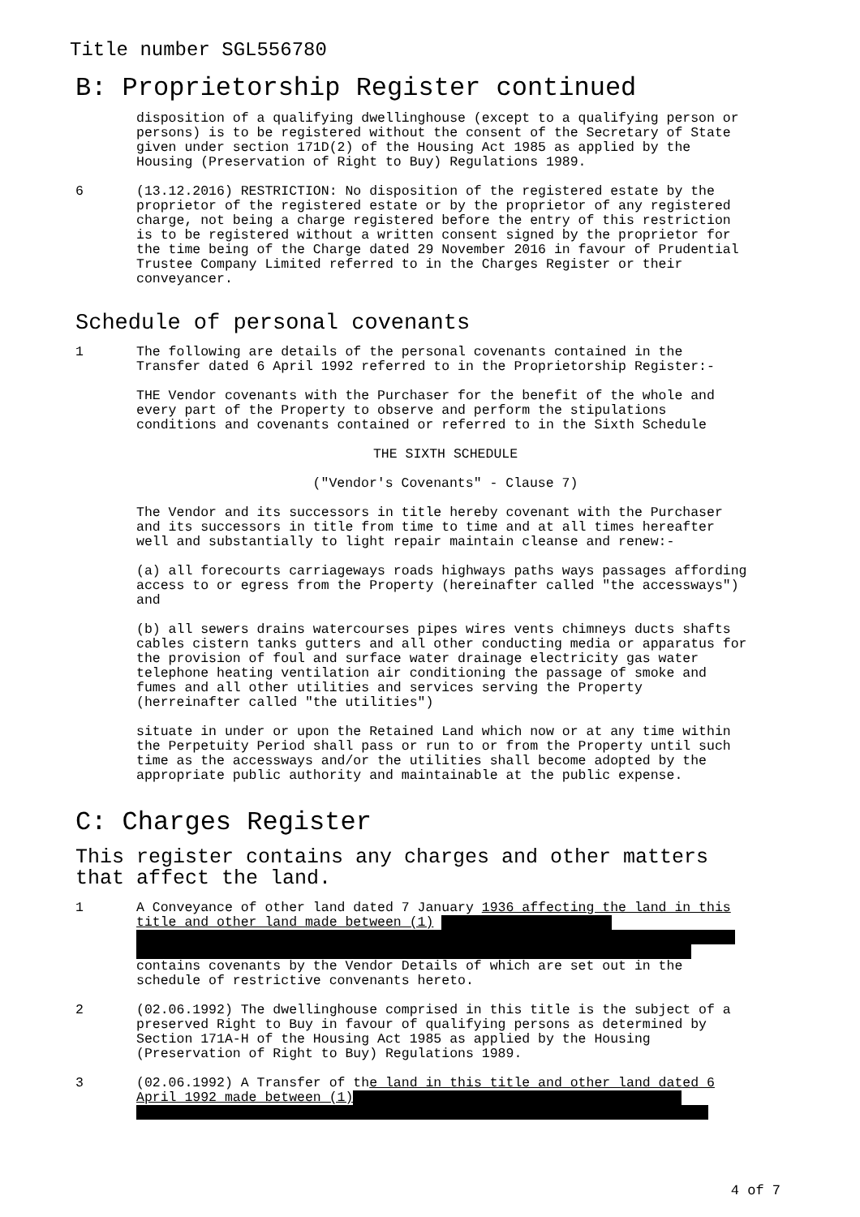Title number SGL556780
B: Proprietorship Register continued
disposition of a qualifying dwellinghouse (except to a qualifying person or persons) is to be registered without the consent of the Secretary of State given under section 171D(2) of the Housing Act 1985 as applied by the Housing (Preservation of Right to Buy) Regulations 1989.
6 (13.12.2016) RESTRICTION: No disposition of the registered estate by the proprietor of the registered estate or by the proprietor of any registered charge, not being a charge registered before the entry of this restriction is to be registered without a written consent signed by the proprietor for the time being of the Charge dated 29 November 2016 in favour of Prudential Trustee Company Limited referred to in the Charges Register or their conveyancer.
Schedule of personal covenants
1 The following are details of the personal covenants contained in the Transfer dated 6 April 1992 referred to in the Proprietorship Register:-
THE Vendor covenants with the Purchaser for the benefit of the whole and every part of the Property to observe and perform the stipulations conditions and covenants contained or referred to in the Sixth Schedule
THE SIXTH SCHEDULE
("Vendor's Covenants" - Clause 7)
The Vendor and its successors in title hereby covenant with the Purchaser and its successors in title from time to time and at all times hereafter well and substantially to light repair maintain cleanse and renew:-
(a) all forecourts carriageways roads highways paths ways passages affording access to or egress from the Property (hereinafter called "the accessways") and
(b) all sewers drains watercourses pipes wires vents chimneys ducts shafts cables cistern tanks gutters and all other conducting media or apparatus for the provision of foul and surface water drainage electricity gas water telephone heating ventilation air conditioning the passage of smoke and fumes and all other utilities and services serving the Property (herreinafter called "the utilities")
situate in under or upon the Retained Land which now or at any time within the Perpetuity Period shall pass or run to or from the Property until such time as the accessways and/or the utilities shall become adopted by the appropriate public authority and maintainable at the public expense.
C: Charges Register
This register contains any charges and other matters that affect the land.
1 A Conveyance of other land dated 7 January 1936 affecting the land in this title and other land made between (1)
contains covenants by the Vendor Details of which are set out in the schedule of restrictive convenants hereto.
2 (02.06.1992) The dwellinghouse comprised in this title is the subject of a preserved Right to Buy in favour of qualifying persons as determined by Section 171A-H of the Housing Act 1985 as applied by the Housing (Preservation of Right to Buy) Regulations 1989.
3 (02.06.1992) A Transfer of the land in this title and other land dated 6 April 1992 made between (1)
4 of 7